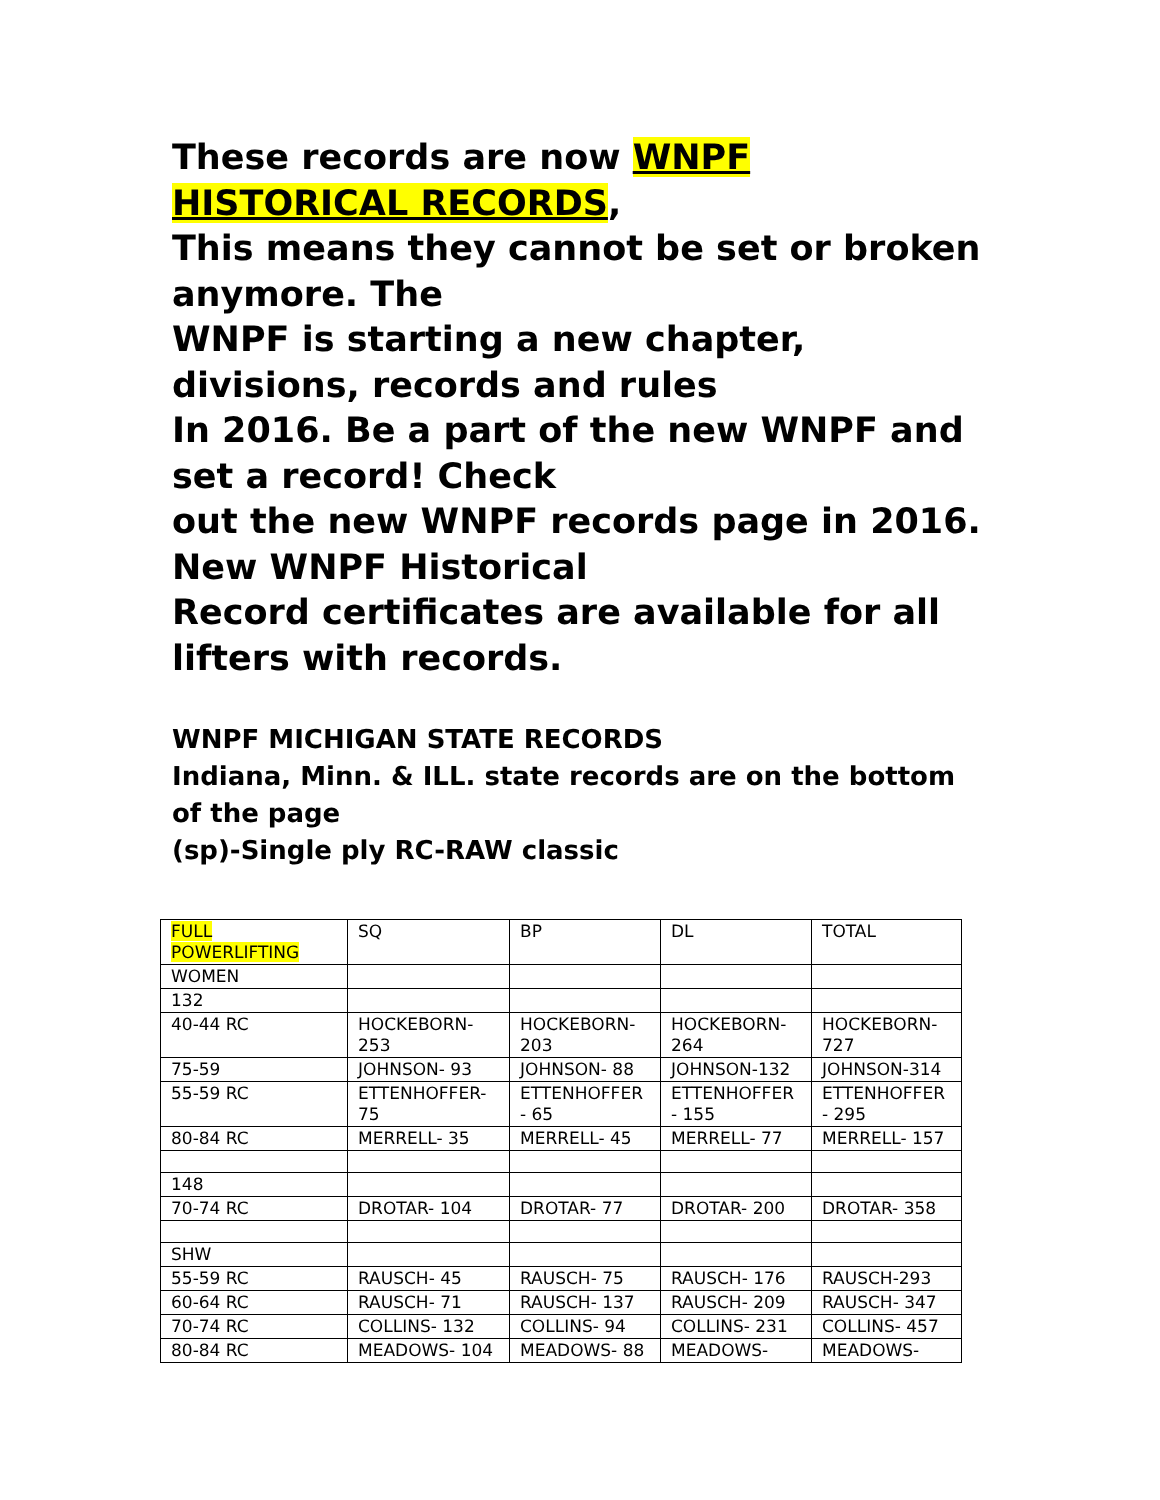These records are now WNPF HISTORICAL RECORDS,
This means they cannot be set or broken anymore. The
WNPF is starting a new chapter, divisions, records and rules
In 2016. Be a part of the new WNPF and set a record! Check
out the new WNPF records page in 2016. New WNPF Historical
Record certificates are available for all lifters with records.
WNPF MICHIGAN STATE RECORDS
Indiana, Minn. & ILL. state records are on the bottom of the page
(sp)-Single ply RC-RAW classic
| FULL POWERLIFTING | SQ | BP | DL | TOTAL |
| WOMEN | | | | |
| 132 | | | | |
| 40-44 RC | HOCKEBORN-253 | HOCKEBORN-203 | HOCKEBORN-264 | HOCKEBORN-727 |
| 75-59 | JOHNSON- 93 | JOHNSON- 88 | JOHNSON-132 | JOHNSON-314 |
| 55-59 RC | ETTENHOFFER-75 | ETTENHOFFER - 65 | ETTENHOFFER - 155 | ETTENHOFFER - 295 |
| 80-84 RC | MERRELL- 35 | MERRELL- 45 | MERRELL- 77 | MERRELL- 157 |
| 148 | | | | |
| 70-74 RC | DROTAR- 104 | DROTAR- 77 | DROTAR- 200 | DROTAR- 358 |
| SHW | | | | |
| 55-59 RC | RAUSCH- 45 | RAUSCH- 75 | RAUSCH- 176 | RAUSCH-293 |
| 60-64 RC | RAUSCH- 71 | RAUSCH- 137 | RAUSCH- 209 | RAUSCH- 347 |
| 70-74 RC | COLLINS- 132 | COLLINS- 94 | COLLINS- 231 | COLLINS- 457 |
| 80-84 RC | MEADOWS- 104 | MEADOWS- 88 | MEADOWS- | MEADOWS- |